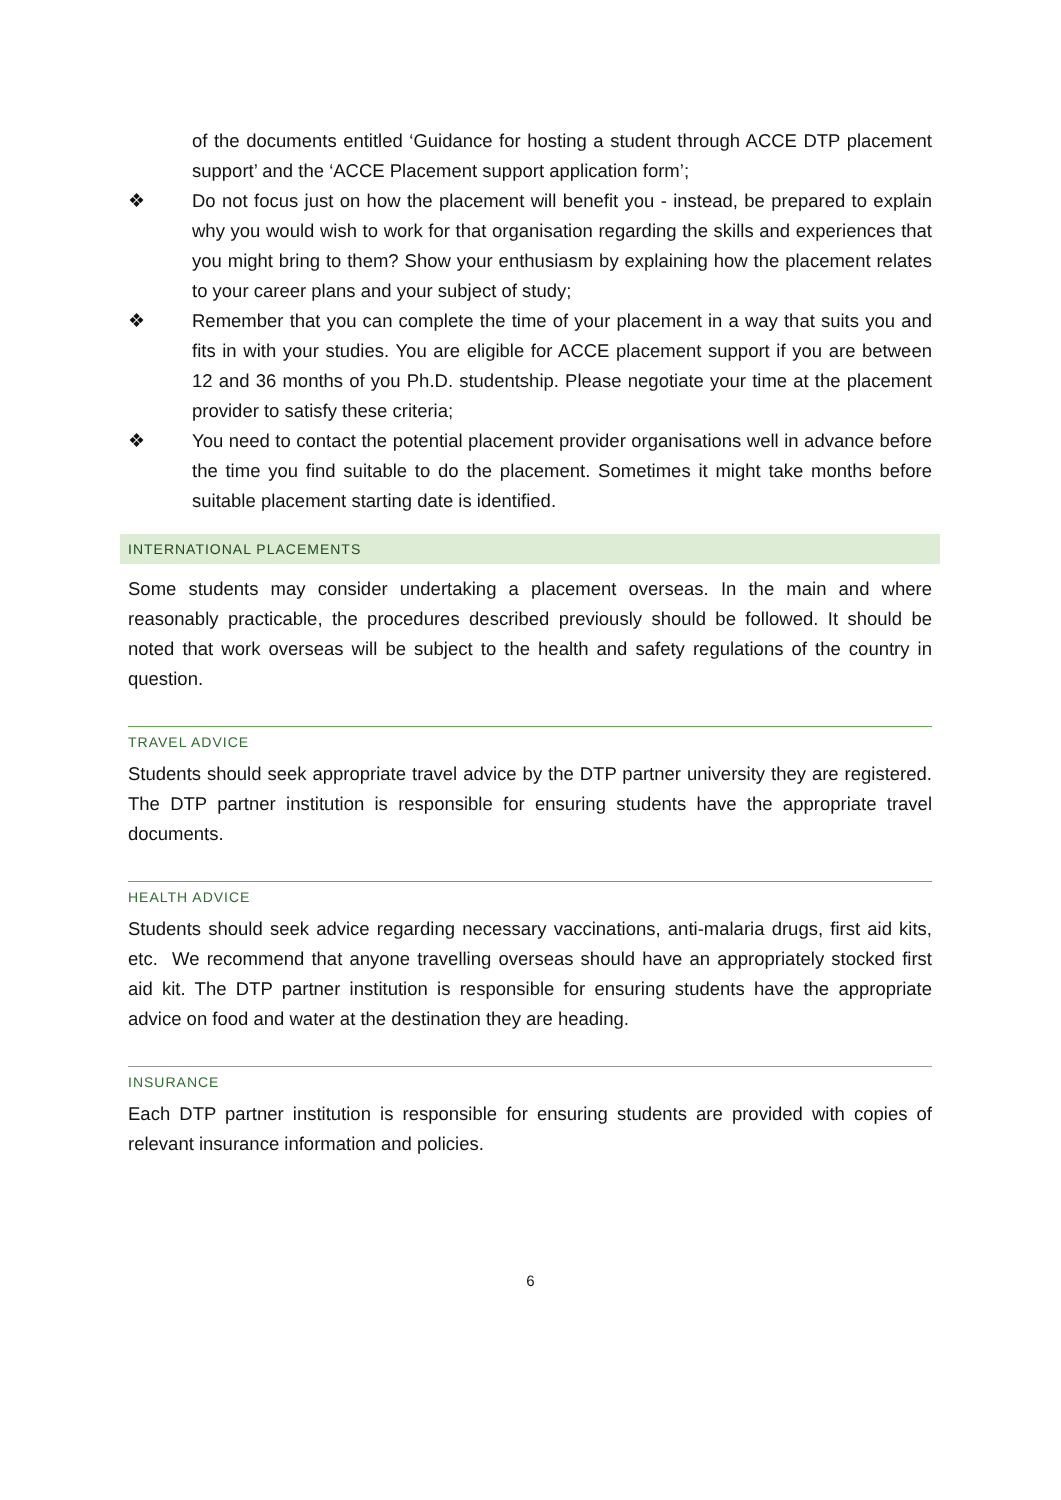of the documents entitled ‘Guidance for hosting a student through ACCE DTP placement support’ and the ‘ACCE Placement support application form’;
❖ Do not focus just on how the placement will benefit you - instead, be prepared to explain why you would wish to work for that organisation regarding the skills and experiences that you might bring to them? Show your enthusiasm by explaining how the placement relates to your career plans and your subject of study;
❖ Remember that you can complete the time of your placement in a way that suits you and fits in with your studies. You are eligible for ACCE placement support if you are between 12 and 36 months of you Ph.D. studentship. Please negotiate your time at the placement provider to satisfy these criteria;
❖ You need to contact the potential placement provider organisations well in advance before the time you find suitable to do the placement. Sometimes it might take months before suitable placement starting date is identified.
INTERNATIONAL PLACEMENTS
Some students may consider undertaking a placement overseas. In the main and where reasonably practicable, the procedures described previously should be followed. It should be noted that work overseas will be subject to the health and safety regulations of the country in question.
TRAVEL ADVICE
Students should seek appropriate travel advice by the DTP partner university they are registered. The DTP partner institution is responsible for ensuring students have the appropriate travel documents.
HEALTH ADVICE
Students should seek advice regarding necessary vaccinations, anti-malaria drugs, first aid kits, etc. We recommend that anyone travelling overseas should have an appropriately stocked first aid kit. The DTP partner institution is responsible for ensuring students have the appropriate advice on food and water at the destination they are heading.
INSURANCE
Each DTP partner institution is responsible for ensuring students are provided with copies of relevant insurance information and policies.
6